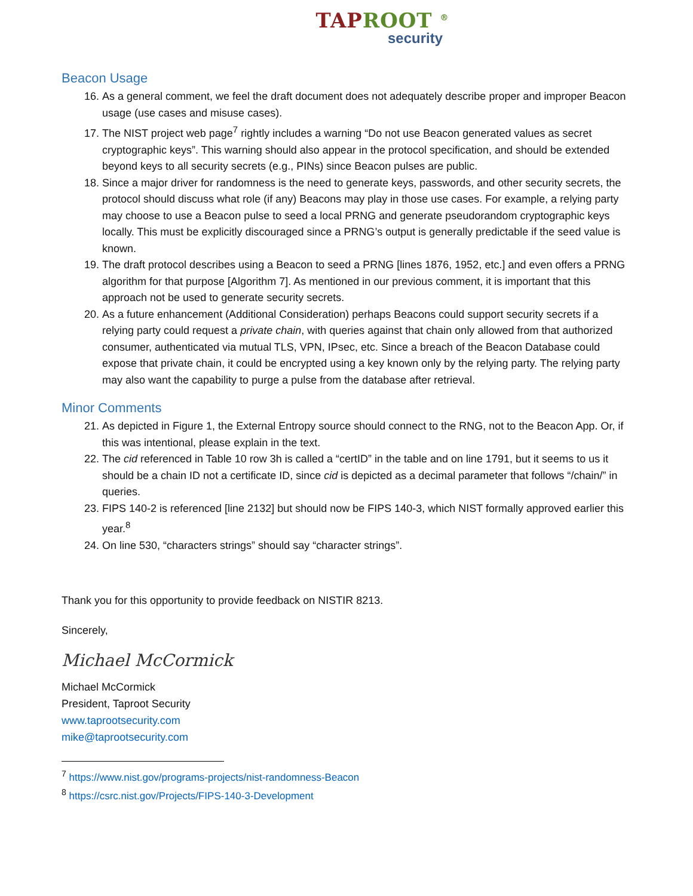TAPROOT <sup>®</sup>
security
Beacon Usage
16. As a general comment, we feel the draft document does not adequately describe proper and improper Beacon usage (use cases and misuse cases).
17. The NIST project web page<sup>7</sup> rightly includes a warning “Do not use Beacon generated values as secret cryptographic keys”. This warning should also appear in the protocol specification, and should be extended beyond keys to all security secrets (e.g., PINs) since Beacon pulses are public.
18. Since a major driver for randomness is the need to generate keys, passwords, and other security secrets, the protocol should discuss what role (if any) Beacons may play in those use cases. For example, a relying party may choose to use a Beacon pulse to seed a local PRNG and generate pseudorandom cryptographic keys locally. This must be explicitly discouraged since a PRNG’s output is generally predictable if the seed value is known.
19. The draft protocol describes using a Beacon to seed a PRNG [lines 1876, 1952, etc.] and even offers a PRNG algorithm for that purpose [Algorithm 7]. As mentioned in our previous comment, it is important that this approach not be used to generate security secrets.
20. As a future enhancement (Additional Consideration) perhaps Beacons could support security secrets if a relying party could request a private chain, with queries against that chain only allowed from that authorized consumer, authenticated via mutual TLS, VPN, IPsec, etc. Since a breach of the Beacon Database could expose that private chain, it could be encrypted using a key known only by the relying party. The relying party may also want the capability to purge a pulse from the database after retrieval.
Minor Comments
21. As depicted in Figure 1, the External Entropy source should connect to the RNG, not to the Beacon App. Or, if this was intentional, please explain in the text.
22. The cid referenced in Table 10 row 3h is called a “certID” in the table and on line 1791, but it seems to us it should be a chain ID not a certificate ID, since cid is depicted as a decimal parameter that follows “/chain/” in queries.
23. FIPS 140-2 is referenced [line 2132] but should now be FIPS 140-3, which NIST formally approved earlier this year.<sup>8</sup>
24. On line 530, “characters strings” should say “character strings”.
Thank you for this opportunity to provide feedback on NISTIR 8213.
Sincerely,
Michael McCormick
Michael McCormick
President, Taproot Security
www.taprootsecurity.com
mike@taprootsecurity.com
<sup>7</sup> https://www.nist.gov/programs-projects/nist-randomness-Beacon
<sup>8</sup> https://csrc.nist.gov/Projects/FIPS-140-3-Development